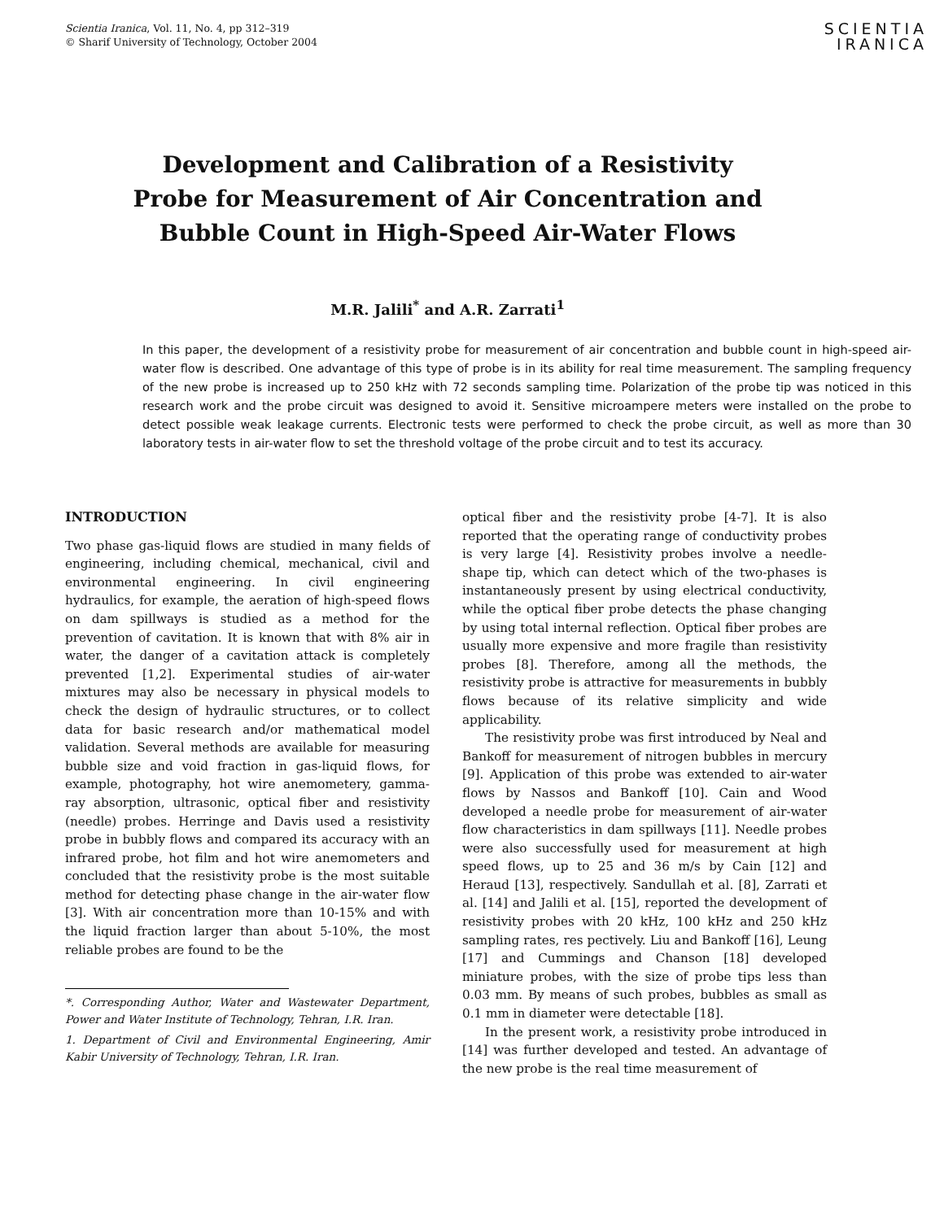Scientia Iranica, Vol. 11, No. 4, pp 312–319
© Sharif University of Technology, October 2004
SCIENTIA
IRANICA
Development and Calibration of a Resistivity
Probe for Measurement of Air Concentration and
Bubble Count in High-Speed Air-Water Flows
M.R. Jalili<sup>*</sup> and A.R. Zarrati<sup>1</sup>
In this paper, the development of a resistivity probe for measurement of air concentration and bubble count in high-speed air-water flow is described. One advantage of this type of probe is in its ability for real time measurement. The sampling frequency of the new probe is increased up to 250 kHz with 72 seconds sampling time. Polarization of the probe tip was noticed in this research work and the probe circuit was designed to avoid it. Sensitive microampere meters were installed on the probe to detect possible weak leakage currents. Electronic tests were performed to check the probe circuit, as well as more than 30 laboratory tests in air-water flow to set the threshold voltage of the probe circuit and to test its accuracy.
INTRODUCTION
Two phase gas-liquid flows are studied in many fields of engineering, including chemical, mechanical, civil and environmental engineering. In civil engineering hydraulics, for example, the aeration of high-speed flows on dam spillways is studied as a method for the prevention of cavitation. It is known that with 8% air in water, the danger of a cavitation attack is completely prevented [1,2]. Experimental studies of air-water mixtures may also be necessary in physical models to check the design of hydraulic structures, or to collect data for basic research and/or mathematical model validation. Several methods are available for measuring bubble size and void fraction in gas-liquid flows, for example, photography, hot wire anemometery, gamma-ray absorption, ultrasonic, optical fiber and resistivity (needle) probes. Herringe and Davis used a resistivity probe in bubbly flows and compared its accuracy with an infrared probe, hot film and hot wire anemometers and concluded that the resistivity probe is the most suitable method for detecting phase change in the air-water flow [3]. With air concentration more than 10-15% and with the liquid fraction larger than about 5-10%, the most reliable probes are found to be the
*. Corresponding Author, Water and Wastewater Department, Power and Water Institute of Technology, Tehran, I.R. Iran.
1. Department of Civil and Environmental Engineering, Amir Kabir University of Technology, Tehran, I.R. Iran.
optical fiber and the resistivity probe [4-7]. It is also reported that the operating range of conductivity probes is very large [4]. Resistivity probes involve a needle-shape tip, which can detect which of the two-phases is instantaneously present by using electrical conductivity, while the optical fiber probe detects the phase changing by using total internal reflection. Optical fiber probes are usually more expensive and more fragile than resistivity probes [8]. Therefore, among all the methods, the resistivity probe is attractive for measurements in bubbly flows because of its relative simplicity and wide applicability.
The resistivity probe was first introduced by Neal and Bankoff for measurement of nitrogen bubbles in mercury [9]. Application of this probe was extended to air-water flows by Nassos and Bankoff [10]. Cain and Wood developed a needle probe for measurement of air-water flow characteristics in dam spillways [11]. Needle probes were also successfully used for measurement at high speed flows, up to 25 and 36 m/s by Cain [12] and Heraud [13], respectively. Sandullah et al. [8], Zarrati et al. [14] and Jalili et al. [15], reported the development of resistivity probes with 20 kHz, 100 kHz and 250 kHz sampling rates, res pectively. Liu and Bankoff [16], Leung [17] and Cummings and Chanson [18] developed miniature probes, with the size of probe tips less than 0.03 mm. By means of such probes, bubbles as small as 0.1 mm in diameter were detectable [18].
In the present work, a resistivity probe introduced in [14] was further developed and tested. An advantage of the new probe is the real time measurement of